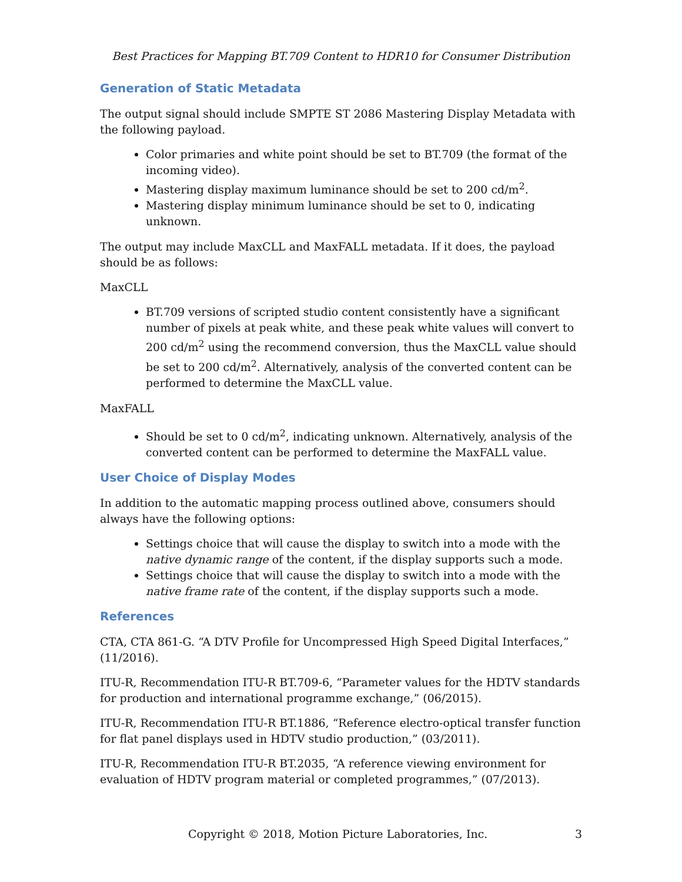Best Practices for Mapping BT.709 Content to HDR10 for Consumer Distribution
Generation of Static Metadata
The output signal should include SMPTE ST 2086 Mastering Display Metadata with the following payload.
Color primaries and white point should be set to BT.709 (the format of the incoming video).
Mastering display maximum luminance should be set to 200 cd/m<sup>2</sup>.
Mastering display minimum luminance should be set to 0, indicating unknown.
The output may include MaxCLL and MaxFALL metadata. If it does, the payload should be as follows:
MaxCLL
BT.709 versions of scripted studio content consistently have a significant number of pixels at peak white, and these peak white values will convert to 200 cd/m<sup>2</sup> using the recommend conversion, thus the MaxCLL value should be set to 200 cd/m<sup>2</sup>. Alternatively, analysis of the converted content can be performed to determine the MaxCLL value.
MaxFALL
Should be set to 0 cd/m<sup>2</sup>, indicating unknown. Alternatively, analysis of the converted content can be performed to determine the MaxFALL value.
User Choice of Display Modes
In addition to the automatic mapping process outlined above, consumers should always have the following options:
Settings choice that will cause the display to switch into a mode with the native dynamic range of the content, if the display supports such a mode.
Settings choice that will cause the display to switch into a mode with the native frame rate of the content, if the display supports such a mode.
References
CTA, CTA 861-G. “A DTV Profile for Uncompressed High Speed Digital Interfaces,” (11/2016).
ITU-R, Recommendation ITU-R BT.709-6, “Parameter values for the HDTV standards for production and international programme exchange,” (06/2015).
ITU-R, Recommendation ITU-R BT.1886, “Reference electro-optical transfer function for flat panel displays used in HDTV studio production,” (03/2011).
ITU-R, Recommendation ITU-R BT.2035, “A reference viewing environment for evaluation of HDTV program material or completed programmes,” (07/2013).
Copyright © 2018, Motion Picture Laboratories, Inc. 3